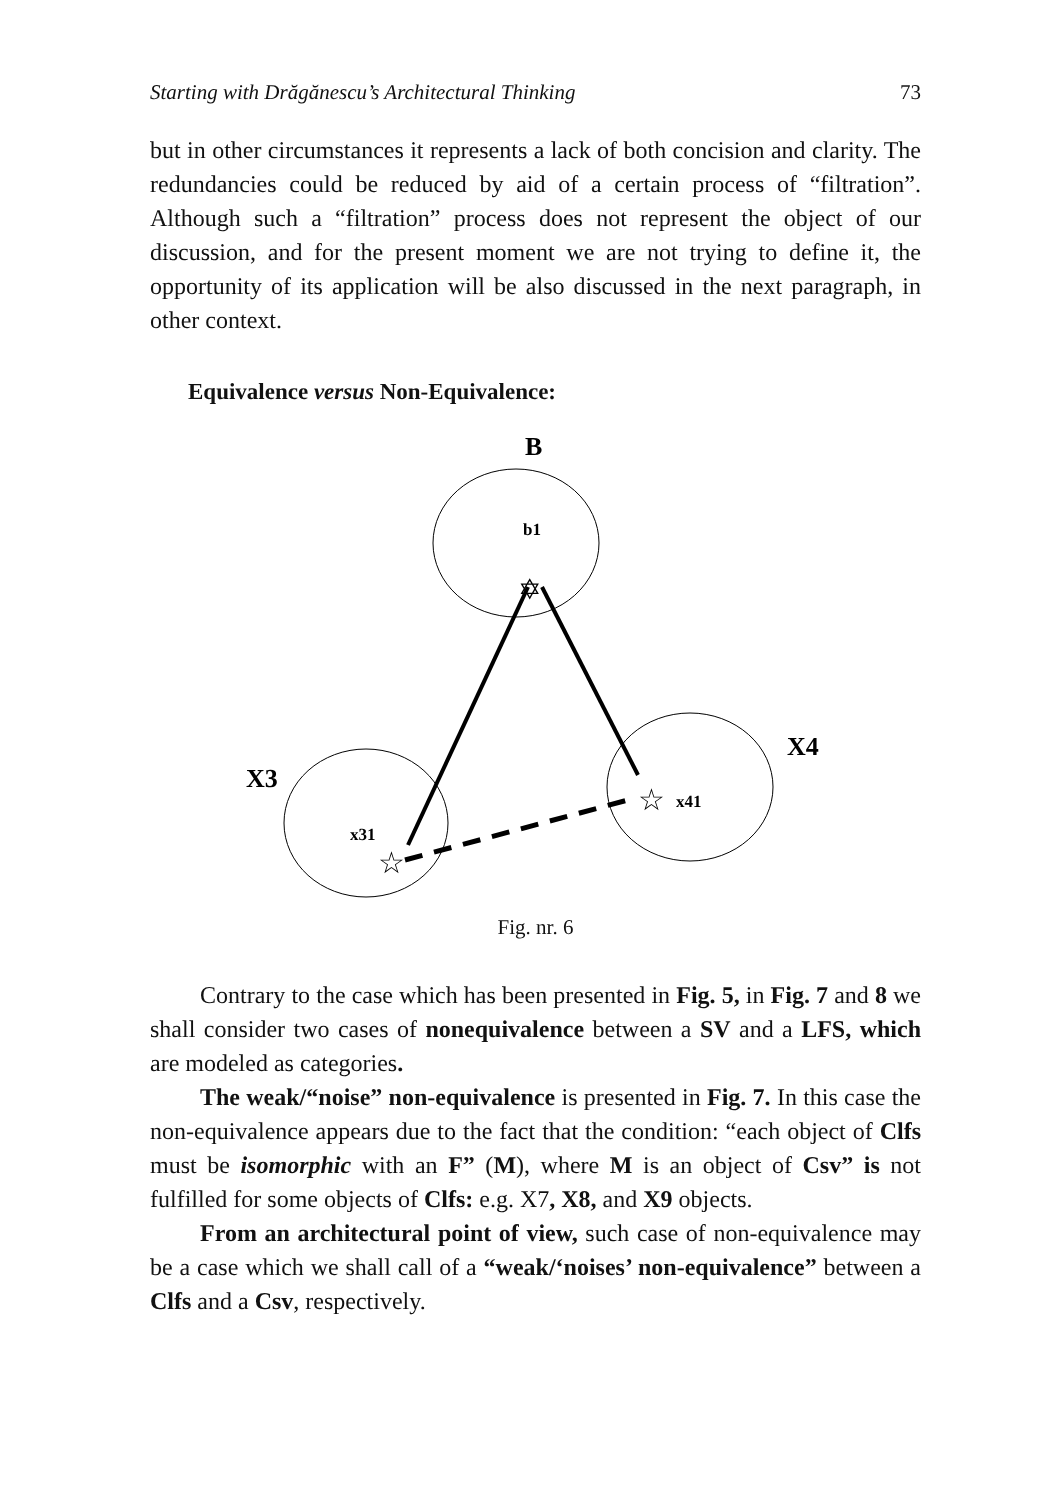Starting with Drăgănescu’s Architectural Thinking 73
but in other circumstances it represents a lack of both concision and clarity. The redundancies could be reduced by aid of a certain process of “filtration”. Although such a “filtration” process does not represent the object of our discussion, and for the present moment we are not trying to define it, the opportunity of its application will be also discussed in the next paragraph, in other context.
Equivalence versus Non-Equivalence:
B
b1
X3
x31
X4
x41
✡
☆
☆
Fig. nr. 6
Contrary to the case which has been presented in Fig. 5, in Fig. 7 and 8 we shall consider two cases of nonequivalence between a SV and a LFS, which are modeled as categories.
The weak/“noise” non-equivalence is presented in Fig. 7. In this case the non-equivalence appears due to the fact that the condition: “each object of Clfs must be isomorphic with an F” (M), where M is an object of Csv” is not fulfilled for some objects of Clfs: e.g. X7, X8, and X9 objects.
From an architectural point of view, such case of non-equivalence may be a case which we shall call of a “weak/‘noises’ non-equivalence” between a Clfs and a Csv, respectively.